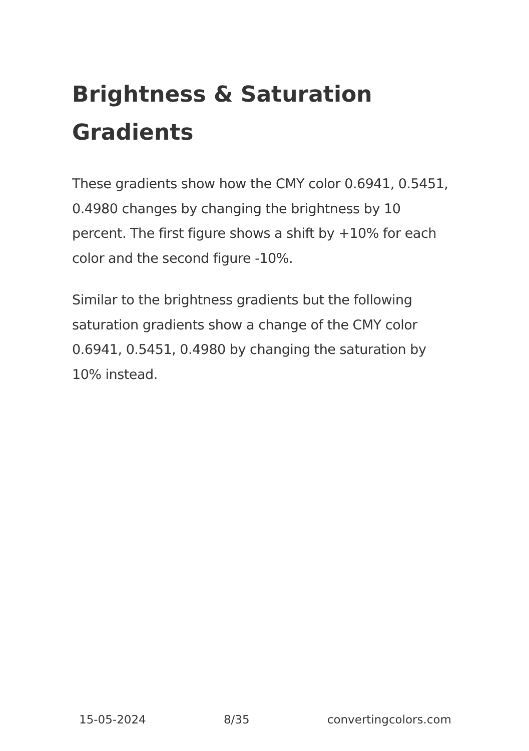Brightness & Saturation Gradients
These gradients show how the CMY color 0.6941, 0.5451, 0.4980 changes by changing the brightness by 10 percent. The first figure shows a shift by +10% for each color and the second figure -10%.
Similar to the brightness gradients but the following saturation gradients show a change of the CMY color 0.6941, 0.5451, 0.4980 by changing the saturation by 10% instead.
15-05-2024 8/35 convertingcolors.com